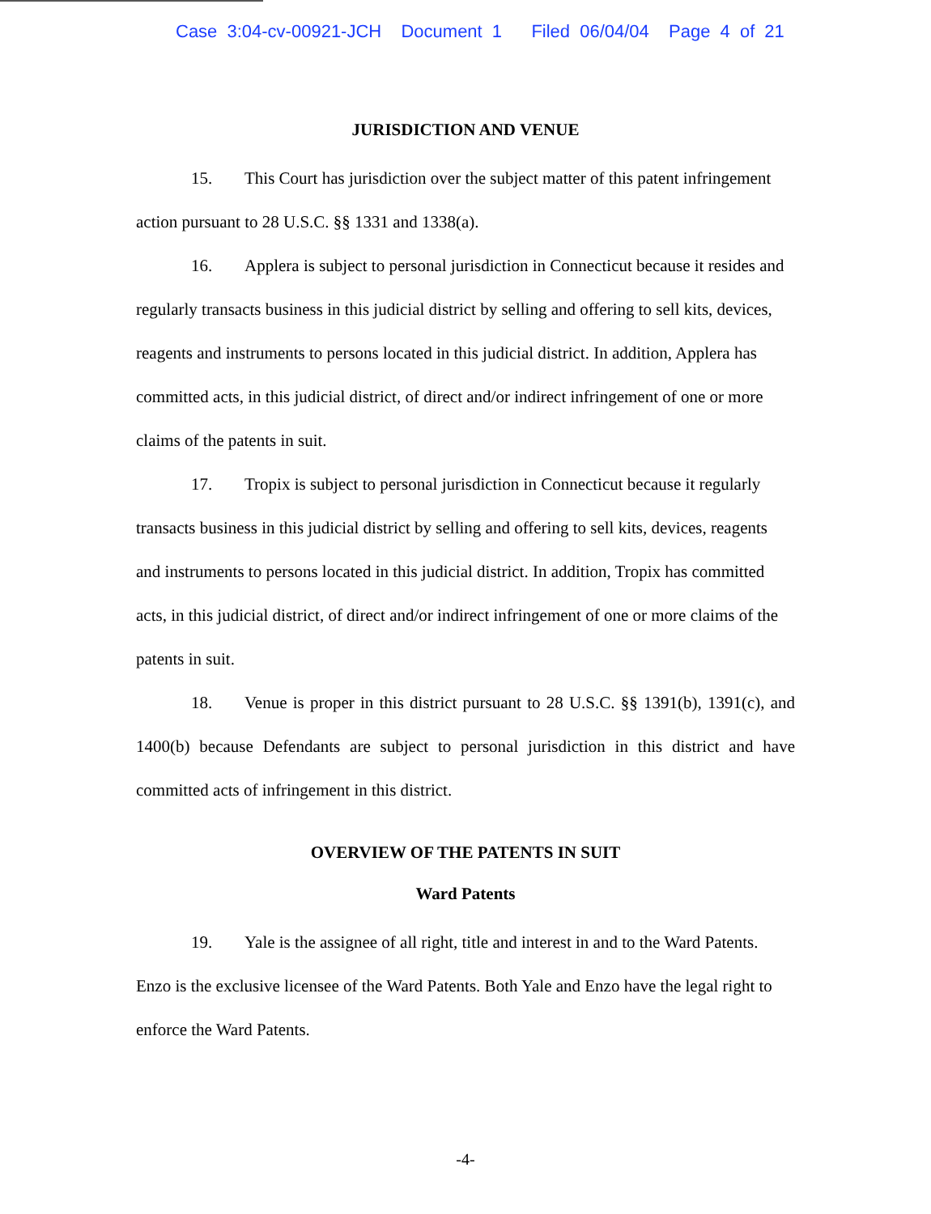Case 3:04-cv-00921-JCH Document 1 Filed 06/04/04 Page 4 of 21
JURISDICTION AND VENUE
15. This Court has jurisdiction over the subject matter of this patent infringement action pursuant to 28 U.S.C. §§ 1331 and 1338(a).
16. Applera is subject to personal jurisdiction in Connecticut because it resides and regularly transacts business in this judicial district by selling and offering to sell kits, devices, reagents and instruments to persons located in this judicial district. In addition, Applera has committed acts, in this judicial district, of direct and/or indirect infringement of one or more claims of the patents in suit.
17. Tropix is subject to personal jurisdiction in Connecticut because it regularly transacts business in this judicial district by selling and offering to sell kits, devices, reagents and instruments to persons located in this judicial district. In addition, Tropix has committed acts, in this judicial district, of direct and/or indirect infringement of one or more claims of the patents in suit.
18. Venue is proper in this district pursuant to 28 U.S.C. §§ 1391(b), 1391(c), and 1400(b) because Defendants are subject to personal jurisdiction in this district and have committed acts of infringement in this district.
OVERVIEW OF THE PATENTS IN SUIT
Ward Patents
19. Yale is the assignee of all right, title and interest in and to the Ward Patents. Enzo is the exclusive licensee of the Ward Patents. Both Yale and Enzo have the legal right to enforce the Ward Patents.
-4-